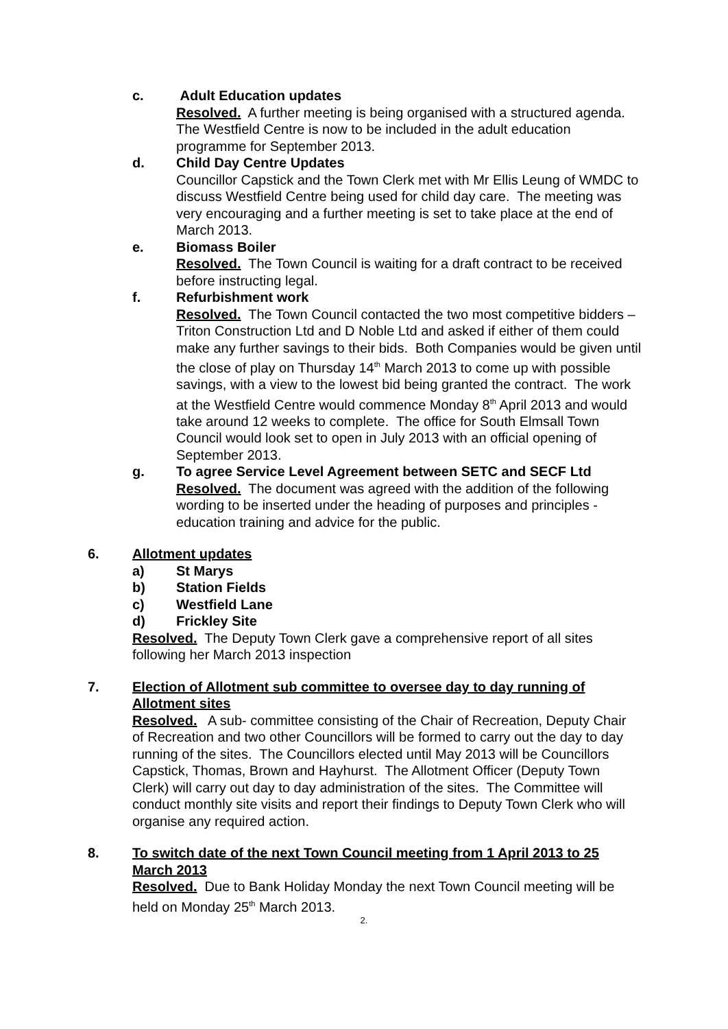c. Adult Education updates
Resolved. A further meeting is being organised with a structured agenda. The Westfield Centre is now to be included in the adult education programme for September 2013.
d. Child Day Centre Updates
Councillor Capstick and the Town Clerk met with Mr Ellis Leung of WMDC to discuss Westfield Centre being used for child day care. The meeting was very encouraging and a further meeting is set to take place at the end of March 2013.
e. Biomass Boiler
Resolved. The Town Council is waiting for a draft contract to be received before instructing legal.
f. Refurbishment work
Resolved. The Town Council contacted the two most competitive bidders – Triton Construction Ltd and D Noble Ltd and asked if either of them could make any further savings to their bids. Both Companies would be given until the close of play on Thursday 14<sup>th</sup> March 2013 to come up with possible savings, with a view to the lowest bid being granted the contract. The work at the Westfield Centre would commence Monday 8<sup>th</sup> April 2013 and would take around 12 weeks to complete. The office for South Elmsall Town Council would look set to open in July 2013 with an official opening of September 2013.
g. To agree Service Level Agreement between SETC and SECF Ltd
Resolved. The document was agreed with the addition of the following wording to be inserted under the heading of purposes and principles - education training and advice for the public.
6. Allotment updates
a) St Marys
b) Station Fields
c) Westfield Lane
d) Frickley Site
Resolved. The Deputy Town Clerk gave a comprehensive report of all sites following her March 2013 inspection
7. Election of Allotment sub committee to oversee day to day running of Allotment sites
Resolved. A sub- committee consisting of the Chair of Recreation, Deputy Chair of Recreation and two other Councillors will be formed to carry out the day to day running of the sites. The Councillors elected until May 2013 will be Councillors Capstick, Thomas, Brown and Hayhurst. The Allotment Officer (Deputy Town Clerk) will carry out day to day administration of the sites. The Committee will conduct monthly site visits and report their findings to Deputy Town Clerk who will organise any required action.
8. To switch date of the next Town Council meeting from 1 April 2013 to 25 March 2013
Resolved. Due to Bank Holiday Monday the next Town Council meeting will be held on Monday 25<sup>th</sup> March 2013.
2.